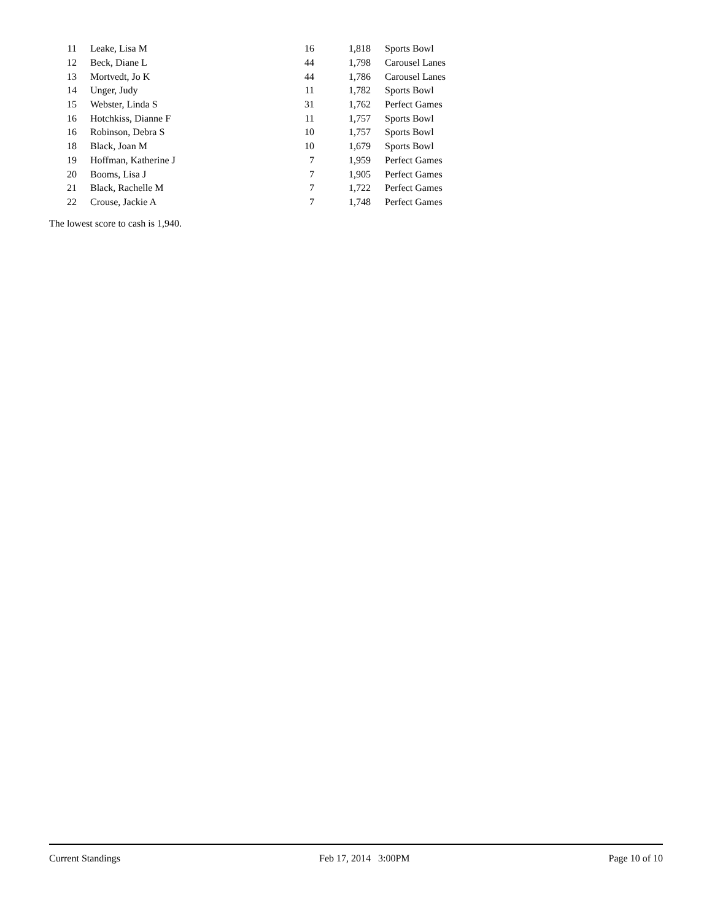| 11 | | Leake, Lisa M | 16 | 1,818 | Sports Bowl |
| 12 | | Beck, Diane L | 44 | 1,798 | Carousel Lanes |
| 13 | | Mortvedt, Jo K | 44 | 1,786 | Carousel Lanes |
| 14 | | Unger, Judy | 11 | 1,782 | Sports Bowl |
| 15 | | Webster, Linda S | 31 | 1,762 | Perfect Games |
| 16 | | Hotchkiss, Dianne F | 11 | 1,757 | Sports Bowl |
| 16 | | Robinson, Debra S | 10 | 1,757 | Sports Bowl |
| 18 | | Black, Joan M | 10 | 1,679 | Sports Bowl |
| 19 | | Hoffman, Katherine J | 7 | 1,959 | Perfect Games |
| 20 | | Booms, Lisa J | 7 | 1,905 | Perfect Games |
| 21 | | Black, Rachelle M | 7 | 1,722 | Perfect Games |
| 22 | | Crouse, Jackie A | 7 | 1,748 | Perfect Games |
The lowest score to cash is 1,940.
Current Standings Feb 17, 2014 3:00PM Page 10 of 10